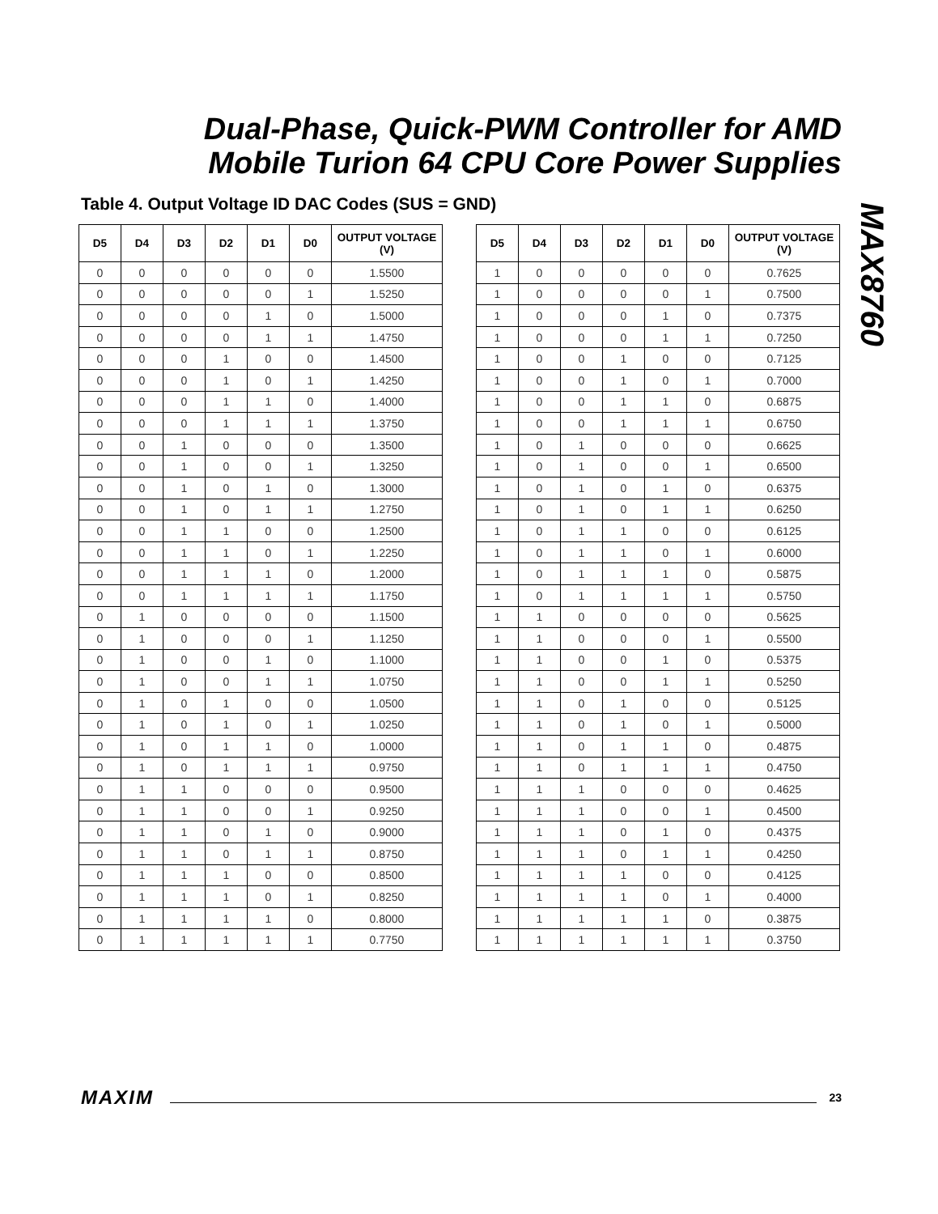Dual-Phase, Quick-PWM Controller for AMD Mobile Turion 64 CPU Core Power Supplies
MAX8760
Table 4. Output Voltage ID DAC Codes (SUS = GND)
| D5 | D4 | D3 | D2 | D1 | D0 | OUTPUT VOLTAGE (V) |
| --- | --- | --- | --- | --- | --- | --- |
| 0 | 0 | 0 | 0 | 0 | 0 | 1.5500 |
| 0 | 0 | 0 | 0 | 0 | 1 | 1.5250 |
| 0 | 0 | 0 | 0 | 1 | 0 | 1.5000 |
| 0 | 0 | 0 | 0 | 1 | 1 | 1.4750 |
| 0 | 0 | 0 | 1 | 0 | 0 | 1.4500 |
| 0 | 0 | 0 | 1 | 0 | 1 | 1.4250 |
| 0 | 0 | 0 | 1 | 1 | 0 | 1.4000 |
| 0 | 0 | 0 | 1 | 1 | 1 | 1.3750 |
| 0 | 0 | 1 | 0 | 0 | 0 | 1.3500 |
| 0 | 0 | 1 | 0 | 0 | 1 | 1.3250 |
| 0 | 0 | 1 | 0 | 1 | 0 | 1.3000 |
| 0 | 0 | 1 | 0 | 1 | 1 | 1.2750 |
| 0 | 0 | 1 | 1 | 0 | 0 | 1.2500 |
| 0 | 0 | 1 | 1 | 0 | 1 | 1.2250 |
| 0 | 0 | 1 | 1 | 1 | 0 | 1.2000 |
| 0 | 0 | 1 | 1 | 1 | 1 | 1.1750 |
| 0 | 1 | 0 | 0 | 0 | 0 | 1.1500 |
| 0 | 1 | 0 | 0 | 0 | 1 | 1.1250 |
| 0 | 1 | 0 | 0 | 1 | 0 | 1.1000 |
| 0 | 1 | 0 | 0 | 1 | 1 | 1.0750 |
| 0 | 1 | 0 | 1 | 0 | 0 | 1.0500 |
| 0 | 1 | 0 | 1 | 0 | 1 | 1.0250 |
| 0 | 1 | 0 | 1 | 1 | 0 | 1.0000 |
| 0 | 1 | 0 | 1 | 1 | 1 | 0.9750 |
| 0 | 1 | 1 | 0 | 0 | 0 | 0.9500 |
| 0 | 1 | 1 | 0 | 0 | 1 | 0.9250 |
| 0 | 1 | 1 | 0 | 1 | 0 | 0.9000 |
| 0 | 1 | 1 | 0 | 1 | 1 | 0.8750 |
| 0 | 1 | 1 | 1 | 0 | 0 | 0.8500 |
| 0 | 1 | 1 | 1 | 0 | 1 | 0.8250 |
| 0 | 1 | 1 | 1 | 1 | 0 | 0.8000 |
| 0 | 1 | 1 | 1 | 1 | 1 | 0.7750 |
| D5 | D4 | D3 | D2 | D1 | D0 | OUTPUT VOLTAGE (V) |
| --- | --- | --- | --- | --- | --- | --- |
| 1 | 0 | 0 | 0 | 0 | 0 | 0.7625 |
| 1 | 0 | 0 | 0 | 0 | 1 | 0.7500 |
| 1 | 0 | 0 | 0 | 1 | 0 | 0.7375 |
| 1 | 0 | 0 | 0 | 1 | 1 | 0.7250 |
| 1 | 0 | 0 | 1 | 0 | 0 | 0.7125 |
| 1 | 0 | 0 | 1 | 0 | 1 | 0.7000 |
| 1 | 0 | 0 | 1 | 1 | 0 | 0.6875 |
| 1 | 0 | 0 | 1 | 1 | 1 | 0.6750 |
| 1 | 0 | 1 | 0 | 0 | 0 | 0.6625 |
| 1 | 0 | 1 | 0 | 0 | 1 | 0.6500 |
| 1 | 0 | 1 | 0 | 1 | 0 | 0.6375 |
| 1 | 0 | 1 | 0 | 1 | 1 | 0.6250 |
| 1 | 0 | 1 | 1 | 0 | 0 | 0.6125 |
| 1 | 0 | 1 | 1 | 0 | 1 | 0.6000 |
| 1 | 0 | 1 | 1 | 1 | 0 | 0.5875 |
| 1 | 0 | 1 | 1 | 1 | 1 | 0.5750 |
| 1 | 1 | 0 | 0 | 0 | 0 | 0.5625 |
| 1 | 1 | 0 | 0 | 0 | 1 | 0.5500 |
| 1 | 1 | 0 | 0 | 1 | 0 | 0.5375 |
| 1 | 1 | 0 | 0 | 1 | 1 | 0.5250 |
| 1 | 1 | 0 | 1 | 0 | 0 | 0.5125 |
| 1 | 1 | 0 | 1 | 0 | 1 | 0.5000 |
| 1 | 1 | 0 | 1 | 1 | 0 | 0.4875 |
| 1 | 1 | 0 | 1 | 1 | 1 | 0.4750 |
| 1 | 1 | 1 | 0 | 0 | 0 | 0.4625 |
| 1 | 1 | 1 | 0 | 0 | 1 | 0.4500 |
| 1 | 1 | 1 | 0 | 1 | 0 | 0.4375 |
| 1 | 1 | 1 | 0 | 1 | 1 | 0.4250 |
| 1 | 1 | 1 | 1 | 0 | 0 | 0.4125 |
| 1 | 1 | 1 | 1 | 0 | 1 | 0.4000 |
| 1 | 1 | 1 | 1 | 1 | 0 | 0.3875 |
| 1 | 1 | 1 | 1 | 1 | 1 | 0.3750 |
MAXIM 23